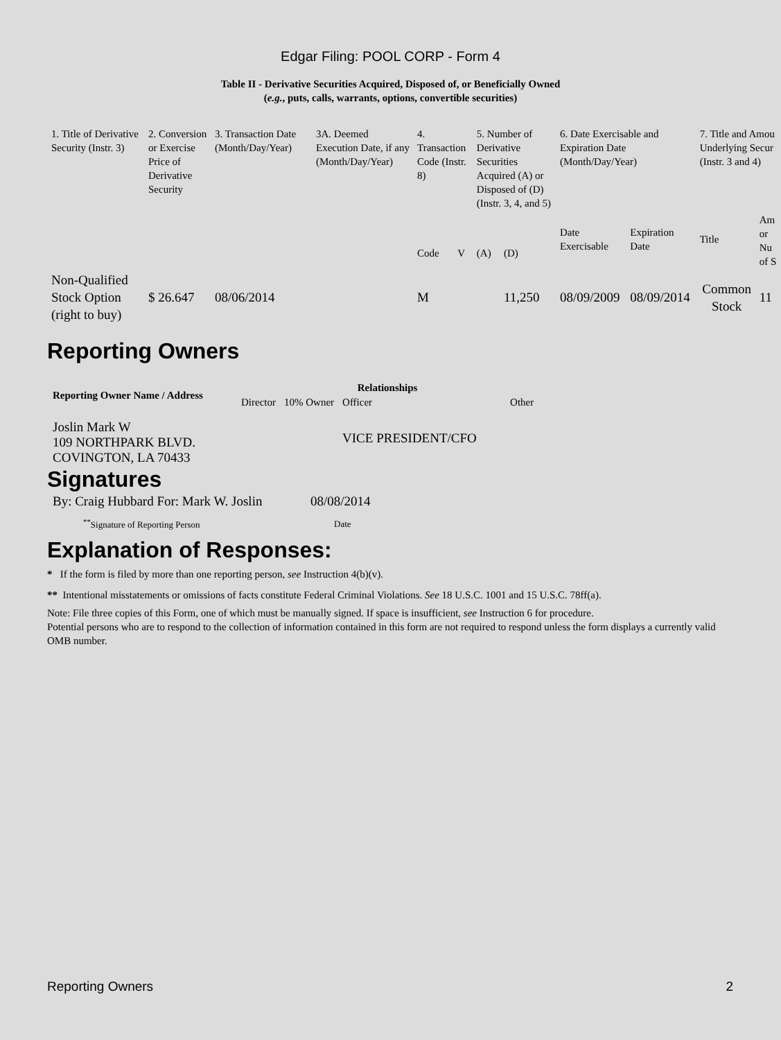Edgar Filing: POOL CORP - Form 4
Table II - Derivative Securities Acquired, Disposed of, or Beneficially Owned
(e.g., puts, calls, warrants, options, convertible securities)
| 1. Title of Derivative Security (Instr. 3) | 2. Conversion or Exercise Price of Derivative Security | 3. Transaction Date (Month/Day/Year) | 3A. Deemed Execution Date, if any (Month/Day/Year) | 4. Transaction Code (Instr. 8) | | 5. Number of Derivative Securities Acquired (A) or Disposed of (D) (Instr. 3, 4, and 5) | | 6. Date Exercisable and Expiration Date (Month/Day/Year) | | 7. Title and Amou Underlying Secur (Instr. 3 and 4) | |
| --- | --- | --- | --- | --- | --- | --- | --- | --- | --- | --- | --- |
| | | | | Code | V | (A) | (D) | Date Exercisable | Expiration Date | Title | Am or Nu of S |
| Non-Qualified Stock Option (right to buy) | $ 26.647 | 08/06/2014 | | M | | | 11,250 | 08/09/2009 | 08/09/2014 | Common Stock | 11 |
Reporting Owners
| Reporting Owner Name / Address | Relationships | | | |
| --- | --- | --- | --- | --- |
| | Director | 10% Owner | Officer | Other |
| Joslin Mark W 109 NORTHPARK BLVD. COVINGTON, LA 70433 | | | VICE PRESIDENT/CFO | |
Signatures
| By: Craig Hubbard For: Mark W. Joslin | 08/08/2014 |
| <sup>**</sup> Signature of Reporting Person | Date |
Explanation of Responses:
* If the form is filed by more than one reporting person, see Instruction 4(b)(v).
** Intentional misstatements or omissions of facts constitute Federal Criminal Violations. See 18 U.S.C. 1001 and 15 U.S.C. 78ff(a).
Note: File three copies of this Form, one of which must be manually signed. If space is insufficient, see Instruction 6 for procedure.
Potential persons who are to respond to the collection of information contained in this form are not required to respond unless the form displays a currently valid OMB number.
Reporting Owners 2